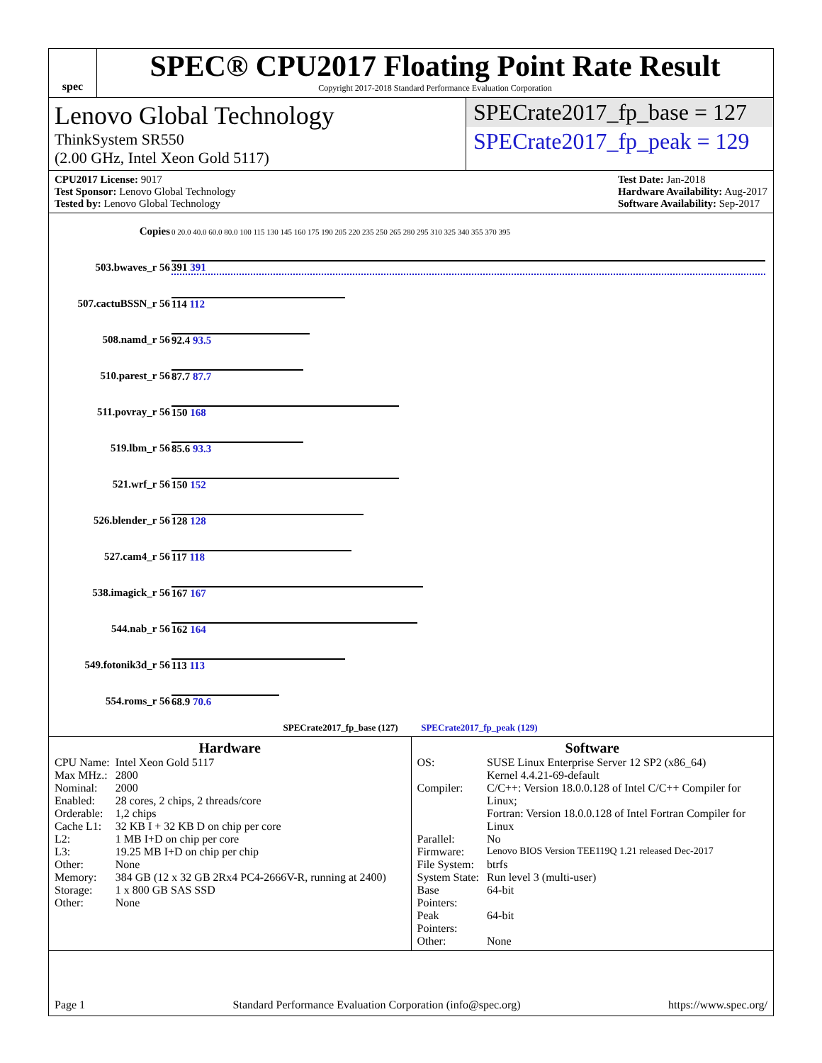spec
SPEC® CPU2017 Floating Point Rate Result
Copyright 2017-2018 Standard Performance Evaluation Corporation
Lenovo Global Technology
ThinkSystem SR550
(2.00 GHz, Intel Xeon Gold 5117)
SPECrate2017_fp_base = 127
SPECrate2017_fp_peak = 129
CPU2017 License: 9017
Test Sponsor: Lenovo Global Technology
Tested by: Lenovo Global Technology
Test Date: Jan-2018
Hardware Availability: Aug-2017
Software Availability: Sep-2017
| Copies | 0 20.0 40.0 60.0 80.0 100 115 130 145 160 175 190 205 220 235 250 265 280 295 310 325 340 355 370 395 |
| 503.bwaves_r 56 | 391 391 |
| 507.cactuBSSN_r 56 | 114 112 |
| 508.namd_r 56 | 92.4 93.5 |
| 510.parest_r 56 | 87.7 87.7 |
| 511.povray_r 56 | 150 168 |
| 519.lbm_r 56 | 85.6 93.3 |
| 521.wrf_r 56 | 150 152 |
| 526.blender_r 56 | 128 128 |
| 527.cam4_r 56 | 117 118 |
| 538.imagick_r 56 | 167 167 |
| 544.nab_r 56 | 162 164 |
| 549.fotonik3d_r 56 | 113 113 |
| 554.roms_r 56 | 68.9 70.6 |
| SPECrate2017_fp_base (127) SPECrate2017_fp_peak (129) | |
Hardware
| CPU Name: | Intel Xeon Gold 5117 |
| Max MHz.: | 2800 |
| Nominal: | 2000 |
| Enabled: | 28 cores, 2 chips, 2 threads/core |
| Orderable: | 1,2 chips |
| Cache L1: | 32 KB I + 32 KB D on chip per core |
| L2: | 1 MB I+D on chip per core |
| L3: | 19.25 MB I+D on chip per chip |
| Other: | None |
| Memory: | 384 GB (12 x 32 GB 2Rx4 PC4-2666V-R, running at 2400) |
| Storage: | 1 x 800 GB SAS SSD |
| Other: | None |
Software
| OS: | SUSE Linux Enterprise Server 12 SP2 (x86_64) Kernel 4.4.21-69-default |
| Compiler: | C/C++: Version 18.0.0.128 of Intel C/C++ Compiler for Linux; Fortran: Version 18.0.0.128 of Intel Fortran Compiler for Linux |
| Parallel: | No |
| Firmware: | Lenovo BIOS Version TEE119Q 1.21 released Dec-2017 |
| File System: | btrfs |
| System State: | Run level 3 (multi-user) |
| Base Pointers: | 64-bit |
| Peak Pointers: | 64-bit |
| Other: | None |
Page 1 Standard Performance Evaluation Corporation (info@spec.org) https://www.spec.org/